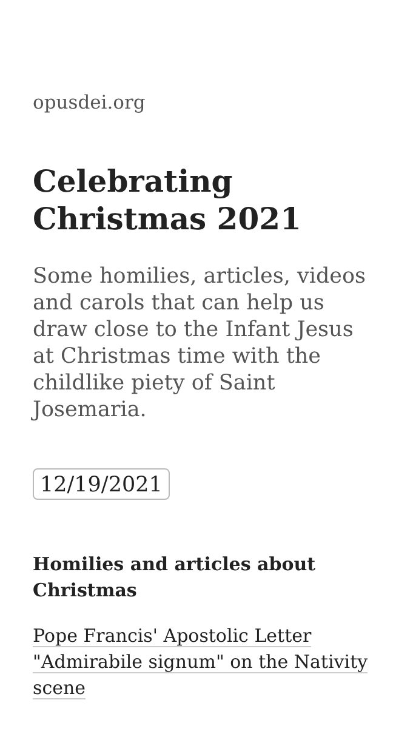opusdei.org
Celebrating Christmas 2021
Some homilies, articles, videos and carols that can help us draw close to the Infant Jesus at Christmas time with the childlike piety of Saint Josemaria.
12/19/2021
Homilies and articles about Christmas
Pope Francis' Apostolic Letter "Admirabile signum" on the Nativity scene